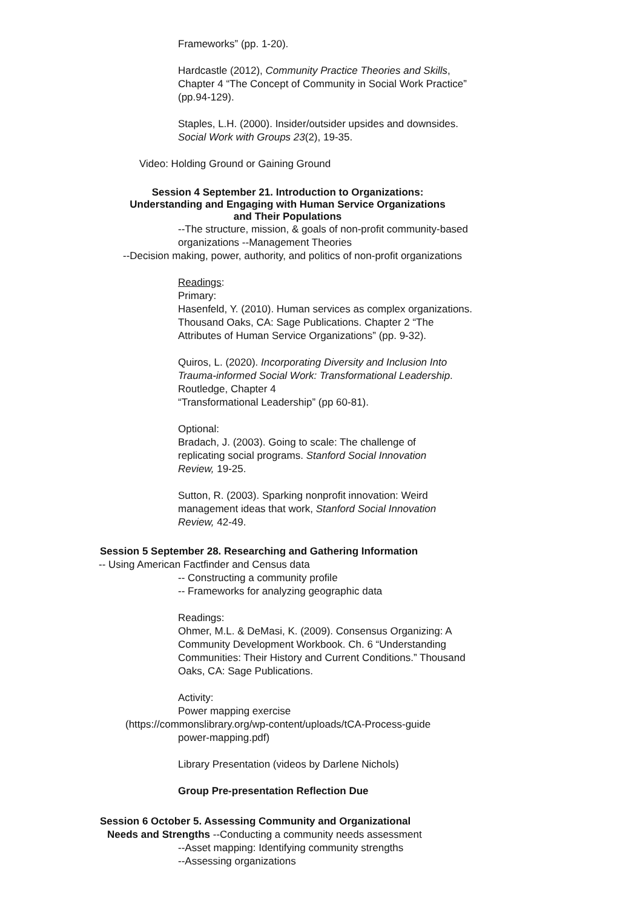Frameworks” (pp. 1-20).
Hardcastle (2012), Community Practice Theories and Skills,
Chapter 4 “The Concept of Community in Social Work Practice”
(pp.94-129).
Staples, L.H. (2000). Insider/outsider upsides and downsides.
Social Work with Groups 23(2), 19-35.
Video: Holding Ground or Gaining Ground
Session 4 September 21. Introduction to Organizations:
Understanding and Engaging with Human Service Organizations
and Their Populations
--The structure, mission, & goals of non-profit community-based
organizations --Management Theories
--Decision making, power, authority, and politics of non-profit organizations
Readings:
Primary:
Hasenfeld, Y. (2010). Human services as complex organizations.
Thousand Oaks, CA: Sage Publications. Chapter 2 “The
Attributes of Human Service Organizations” (pp. 9-32).
Quiros, L. (2020). Incorporating Diversity and Inclusion Into
Trauma-informed Social Work: Transformational Leadership.
Routledge, Chapter 4
“Transformational Leadership” (pp 60-81).
Optional:
Bradach, J. (2003). Going to scale: The challenge of
replicating social programs. Stanford Social Innovation
Review, 19-25.
Sutton, R. (2003). Sparking nonprofit innovation: Weird
management ideas that work, Stanford Social Innovation
Review, 42-49.
Session 5 September 28. Researching and Gathering Information
-- Using American Factfinder and Census data
-- Constructing a community profile
-- Frameworks for analyzing geographic data
Readings:
Ohmer, M.L. & DeMasi, K. (2009). Consensus Organizing: A
Community Development Workbook. Ch. 6 “Understanding
Communities: Their History and Current Conditions.” Thousand
Oaks, CA: Sage Publications.
Activity:
Power mapping exercise
(https://commonslibrary.org/wp-content/uploads/tCA-Process-guide
power-mapping.pdf)
Library Presentation (videos by Darlene Nichols)
Group Pre-presentation Reflection Due
Session 6 October 5. Assessing Community and Organizational
Needs and Strengths --Conducting a community needs assessment
--Asset mapping: Identifying community strengths
--Assessing organizations